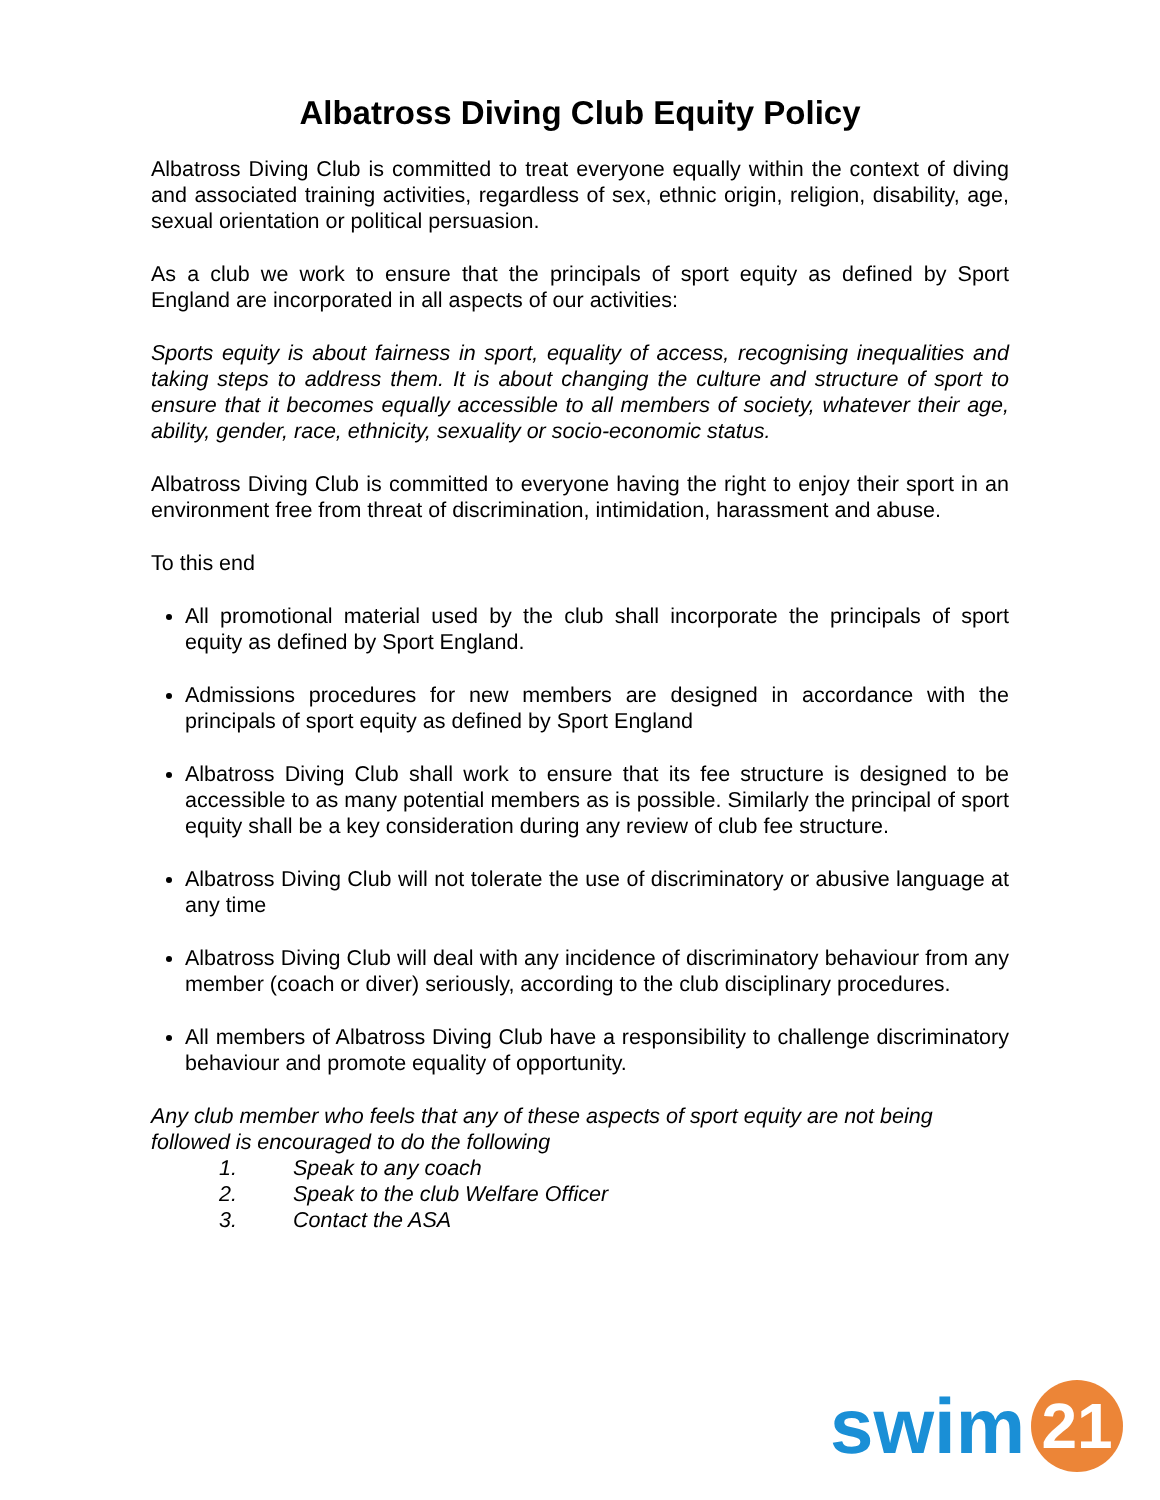Albatross Diving Club Equity Policy
Albatross Diving Club is committed to treat everyone equally within the context of diving and associated training activities, regardless of sex, ethnic origin, religion, disability, age, sexual orientation or political persuasion.
As a club we work to ensure that the principals of sport equity as defined by Sport England are incorporated in all aspects of our activities:
Sports equity is about fairness in sport, equality of access, recognising inequalities and taking steps to address them. It is about changing the culture and structure of sport to ensure that it becomes equally accessible to all members of society, whatever their age, ability, gender, race, ethnicity, sexuality or socio-economic status.
Albatross Diving Club is committed to everyone having the right to enjoy their sport in an environment free from threat of discrimination, intimidation, harassment and abuse.
To this end
All promotional material used by the club shall incorporate the principals of sport equity as defined by Sport England.
Admissions procedures for new members are designed in accordance with the principals of sport equity as defined by Sport England
Albatross Diving Club shall work to ensure that its fee structure is designed to be accessible to as many potential members as is possible. Similarly the principal of sport equity shall be a key consideration during any review of club fee structure.
Albatross Diving Club will not tolerate the use of discriminatory or abusive language at any time
Albatross Diving Club will deal with any incidence of discriminatory behaviour from any member (coach or diver) seriously, according to the club disciplinary procedures.
All members of Albatross Diving Club have a responsibility to challenge discriminatory behaviour and promote equality of opportunity.
Any club member who feels that any of these aspects of sport equity are not being followed is encouraged to do the following
1. Speak to any coach
2. Speak to the club Welfare Officer
3. Contact the ASA
swim
21